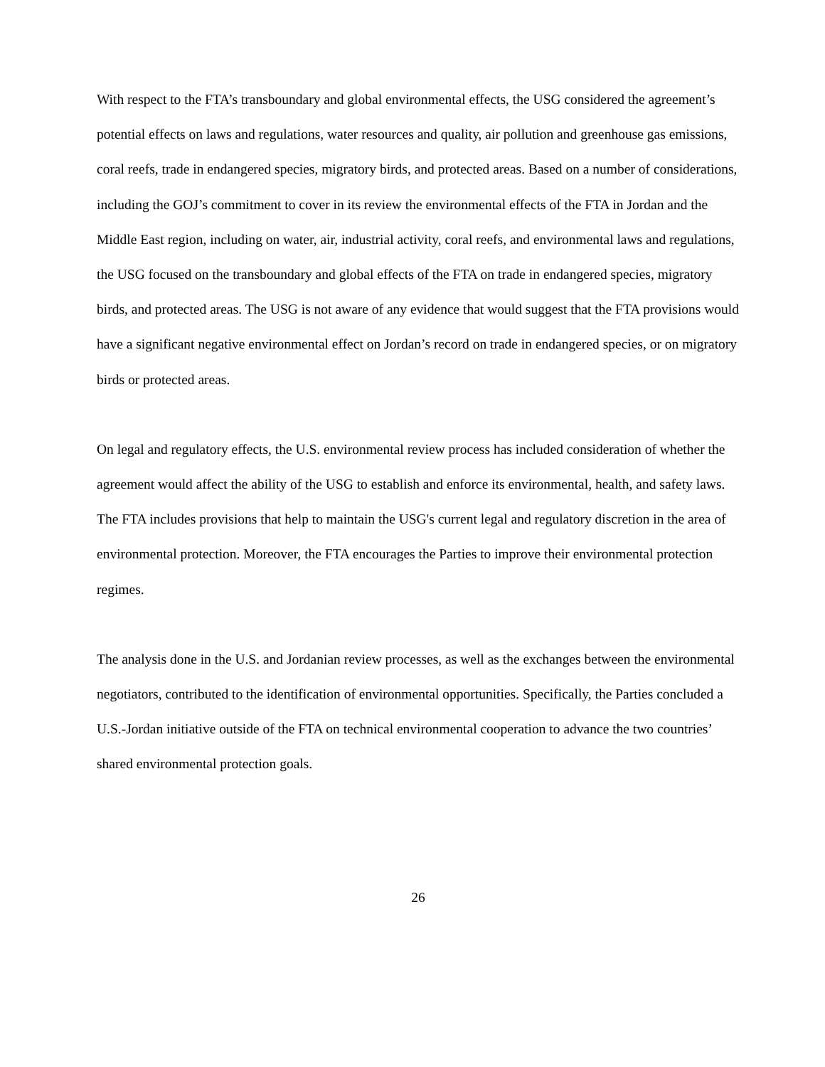With respect to the FTA’s transboundary and global environmental effects, the USG considered the agreement’s potential effects on laws and regulations, water resources and quality, air pollution and greenhouse gas emissions, coral reefs, trade in endangered species, migratory birds, and protected areas. Based on a number of considerations, including the GOJ’s commitment to cover in its review the environmental effects of the FTA in Jordan and the Middle East region, including on water, air, industrial activity, coral reefs, and environmental laws and regulations, the USG focused on the transboundary and global effects of the FTA on trade in endangered species, migratory birds, and protected areas. The USG is not aware of any evidence that would suggest that the FTA provisions would have a significant negative environmental effect on Jordan’s record on trade in endangered species, or on migratory birds or protected areas.
On legal and regulatory effects, the U.S. environmental review process has included consideration of whether the agreement would affect the ability of the USG to establish and enforce its environmental, health, and safety laws. The FTA includes provisions that help to maintain the USG's current legal and regulatory discretion in the area of environmental protection. Moreover, the FTA encourages the Parties to improve their environmental protection regimes.
The analysis done in the U.S. and Jordanian review processes, as well as the exchanges between the environmental negotiators, contributed to the identification of environmental opportunities. Specifically, the Parties concluded a U.S.-Jordan initiative outside of the FTA on technical environmental cooperation to advance the two countries’ shared environmental protection goals.
26